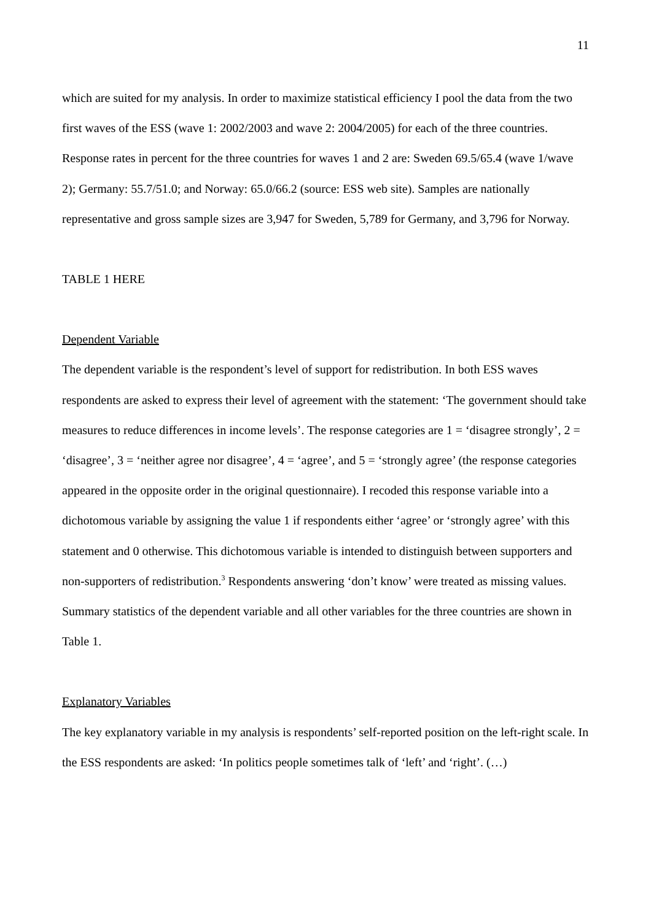11
which are suited for my analysis. In order to maximize statistical efficiency I pool the data from the two first waves of the ESS (wave 1: 2002/2003 and wave 2: 2004/2005) for each of the three countries. Response rates in percent for the three countries for waves 1 and 2 are: Sweden 69.5/65.4 (wave 1/wave 2); Germany: 55.7/51.0; and Norway: 65.0/66.2 (source: ESS web site). Samples are nationally representative and gross sample sizes are 3,947 for Sweden, 5,789 for Germany, and 3,796 for Norway.
TABLE 1 HERE
Dependent Variable
The dependent variable is the respondent’s level of support for redistribution. In both ESS waves respondents are asked to express their level of agreement with the statement: ‘The government should take measures to reduce differences in income levels’. The response categories are 1 = ‘disagree strongly’, 2 = ‘disagree’, 3 = ‘neither agree nor disagree’, 4 = ‘agree’, and 5 = ‘strongly agree’ (the response categories appeared in the opposite order in the original questionnaire). I recoded this response variable into a dichotomous variable by assigning the value 1 if respondents either ‘agree’ or ‘strongly agree’ with this statement and 0 otherwise. This dichotomous variable is intended to distinguish between supporters and non-supporters of redistribution.<sup>3</sup> Respondents answering ‘don’t know’ were treated as missing values. Summary statistics of the dependent variable and all other variables for the three countries are shown in Table 1.
Explanatory Variables
The key explanatory variable in my analysis is respondents’ self-reported position on the left-right scale. In the ESS respondents are asked: ‘In politics people sometimes talk of ‘left’ and ‘right’. (…)